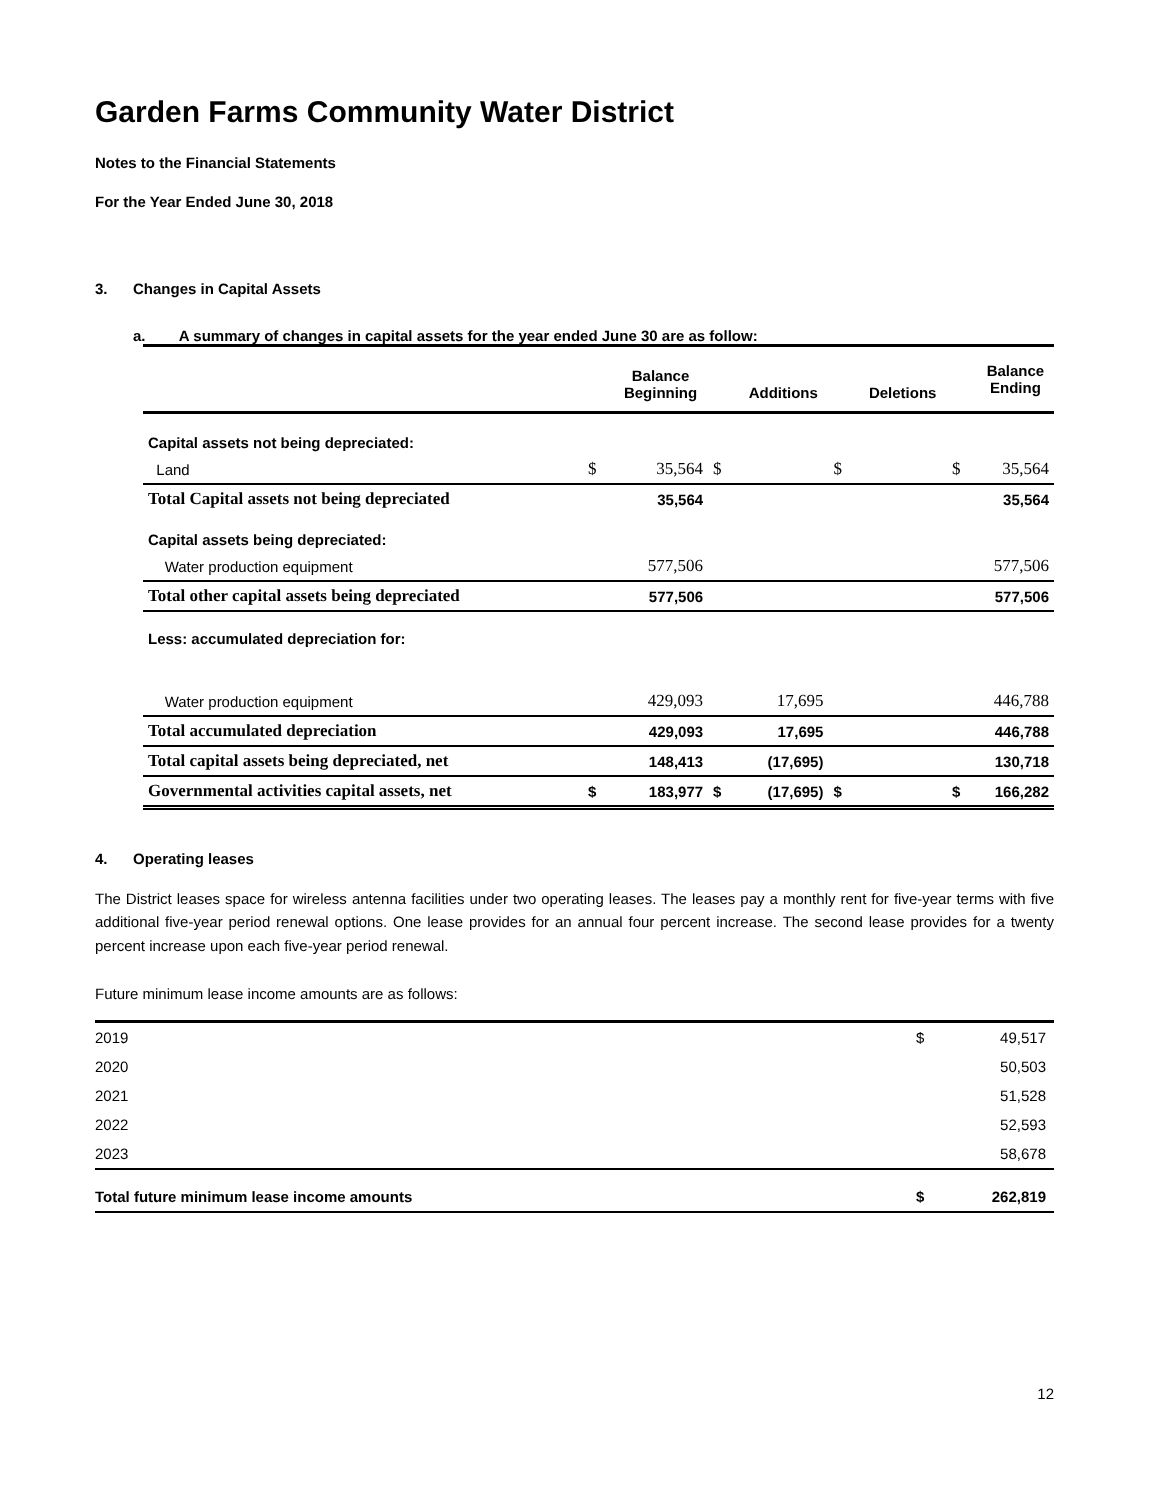Garden Farms Community Water District
Notes to the Financial Statements
For the Year Ended June 30, 2018
3. Changes in Capital Assets
a. A summary of changes in capital assets for the year ended June 30 are as follow:
| | | Balance Beginning | | Additions | | Deletions | | Balance Ending |
| --- | --- | --- | --- | --- | --- | --- | --- | --- |
| Capital assets not being depreciated: | | | | | | | | |
| Land | $ | 35,564 | $ | | $ | | $ | 35,564 |
| Total Capital assets not being depreciated | | 35,564 | | | | | | 35,564 |
| Capital assets being depreciated: | | | | | | | | |
| Water production equipment | | 577,506 | | | | | | 577,506 |
| Total other capital assets being depreciated | | 577,506 | | | | | | 577,506 |
| Less: accumulated depreciation for: | | | | | | | | |
| Water production equipment | | 429,093 | | 17,695 | | | | 446,788 |
| Total accumulated depreciation | | 429,093 | | 17,695 | | | | 446,788 |
| Total capital assets being depreciated, net | | 148,413 | | (17,695) | | | | 130,718 |
| Governmental activities capital assets, net | $ | 183,977 | $ | (17,695) | $ | | $ | 166,282 |
4. Operating leases
The District leases space for wireless antenna facilities under two operating leases. The leases pay a monthly rent for five-year terms with five additional five-year period renewal options. One lease provides for an annual four percent increase. The second lease provides for a twenty percent increase upon each five-year period renewal.
Future minimum lease income amounts are as follows:
| 2019 | $ | 49,517 |
| 2020 | | 50,503 |
| 2021 | | 51,528 |
| 2022 | | 52,593 |
| 2023 | | 58,678 |
| Total future minimum lease income amounts | $ | 262,819 |
12